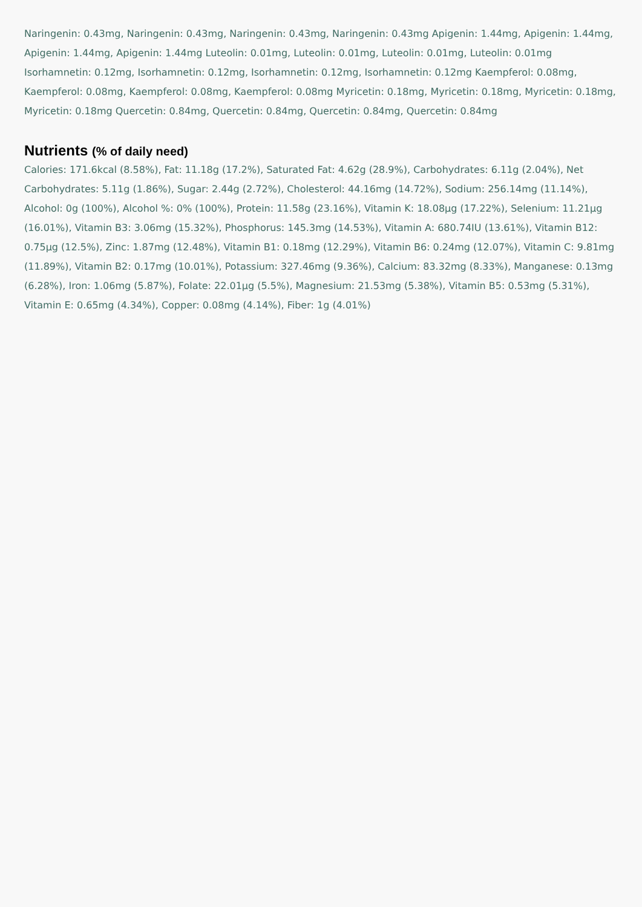Naringenin: 0.43mg, Naringenin: 0.43mg, Naringenin: 0.43mg, Naringenin: 0.43mg Apigenin: 1.44mg, Apigenin: 1.44mg, Apigenin: 1.44mg, Apigenin: 1.44mg Luteolin: 0.01mg, Luteolin: 0.01mg, Luteolin: 0.01mg, Luteolin: 0.01mg Isorhamnetin: 0.12mg, Isorhamnetin: 0.12mg, Isorhamnetin: 0.12mg, Isorhamnetin: 0.12mg Kaempferol: 0.08mg, Kaempferol: 0.08mg, Kaempferol: 0.08mg, Kaempferol: 0.08mg Myricetin: 0.18mg, Myricetin: 0.18mg, Myricetin: 0.18mg, Myricetin: 0.18mg Quercetin: 0.84mg, Quercetin: 0.84mg, Quercetin: 0.84mg, Quercetin: 0.84mg
Nutrients (% of daily need)
Calories: 171.6kcal (8.58%), Fat: 11.18g (17.2%), Saturated Fat: 4.62g (28.9%), Carbohydrates: 6.11g (2.04%), Net Carbohydrates: 5.11g (1.86%), Sugar: 2.44g (2.72%), Cholesterol: 44.16mg (14.72%), Sodium: 256.14mg (11.14%), Alcohol: 0g (100%), Alcohol %: 0% (100%), Protein: 11.58g (23.16%), Vitamin K: 18.08µg (17.22%), Selenium: 11.21µg (16.01%), Vitamin B3: 3.06mg (15.32%), Phosphorus: 145.3mg (14.53%), Vitamin A: 680.74IU (13.61%), Vitamin B12: 0.75µg (12.5%), Zinc: 1.87mg (12.48%), Vitamin B1: 0.18mg (12.29%), Vitamin B6: 0.24mg (12.07%), Vitamin C: 9.81mg (11.89%), Vitamin B2: 0.17mg (10.01%), Potassium: 327.46mg (9.36%), Calcium: 83.32mg (8.33%), Manganese: 0.13mg (6.28%), Iron: 1.06mg (5.87%), Folate: 22.01µg (5.5%), Magnesium: 21.53mg (5.38%), Vitamin B5: 0.53mg (5.31%), Vitamin E: 0.65mg (4.34%), Copper: 0.08mg (4.14%), Fiber: 1g (4.01%)